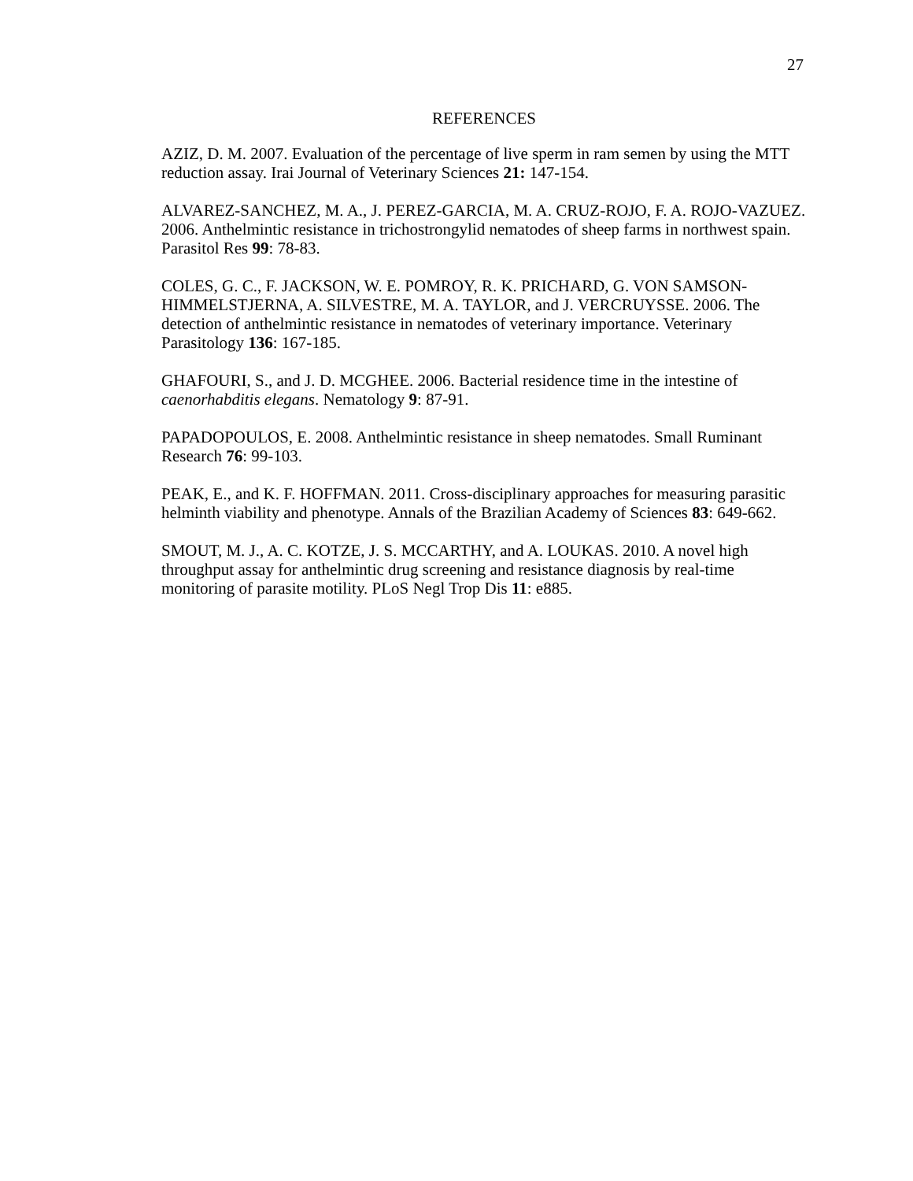27
REFERENCES
AZIZ, D. M. 2007. Evaluation of the percentage of live sperm in ram semen by using the MTT reduction assay. Irai Journal of Veterinary Sciences 21: 147-154.
ALVAREZ-SANCHEZ, M. A., J. PEREZ-GARCIA, M. A. CRUZ-ROJO, F. A. ROJO-VAZUEZ. 2006. Anthelmintic resistance in trichostrongylid nematodes of sheep farms in northwest spain. Parasitol Res 99: 78-83.
COLES, G. C., F. JACKSON, W. E. POMROY, R. K. PRICHARD, G. VON SAMSON-HIMMELSTJERNA, A. SILVESTRE, M. A. TAYLOR, and J. VERCRUYSSE. 2006. The detection of anthelmintic resistance in nematodes of veterinary importance. Veterinary Parasitology 136: 167-185.
GHAFOURI, S., and J. D. MCGHEE. 2006. Bacterial residence time in the intestine of caenorhabditis elegans. Nematology 9: 87-91.
PAPADOPOULOS, E. 2008. Anthelmintic resistance in sheep nematodes. Small Ruminant Research 76: 99-103.
PEAK, E., and K. F. HOFFMAN. 2011. Cross-disciplinary approaches for measuring parasitic helminth viability and phenotype. Annals of the Brazilian Academy of Sciences 83: 649-662.
SMOUT, M. J., A. C. KOTZE, J. S. MCCARTHY, and A. LOUKAS. 2010. A novel high throughput assay for anthelmintic drug screening and resistance diagnosis by real-time monitoring of parasite motility. PLoS Negl Trop Dis 11: e885.